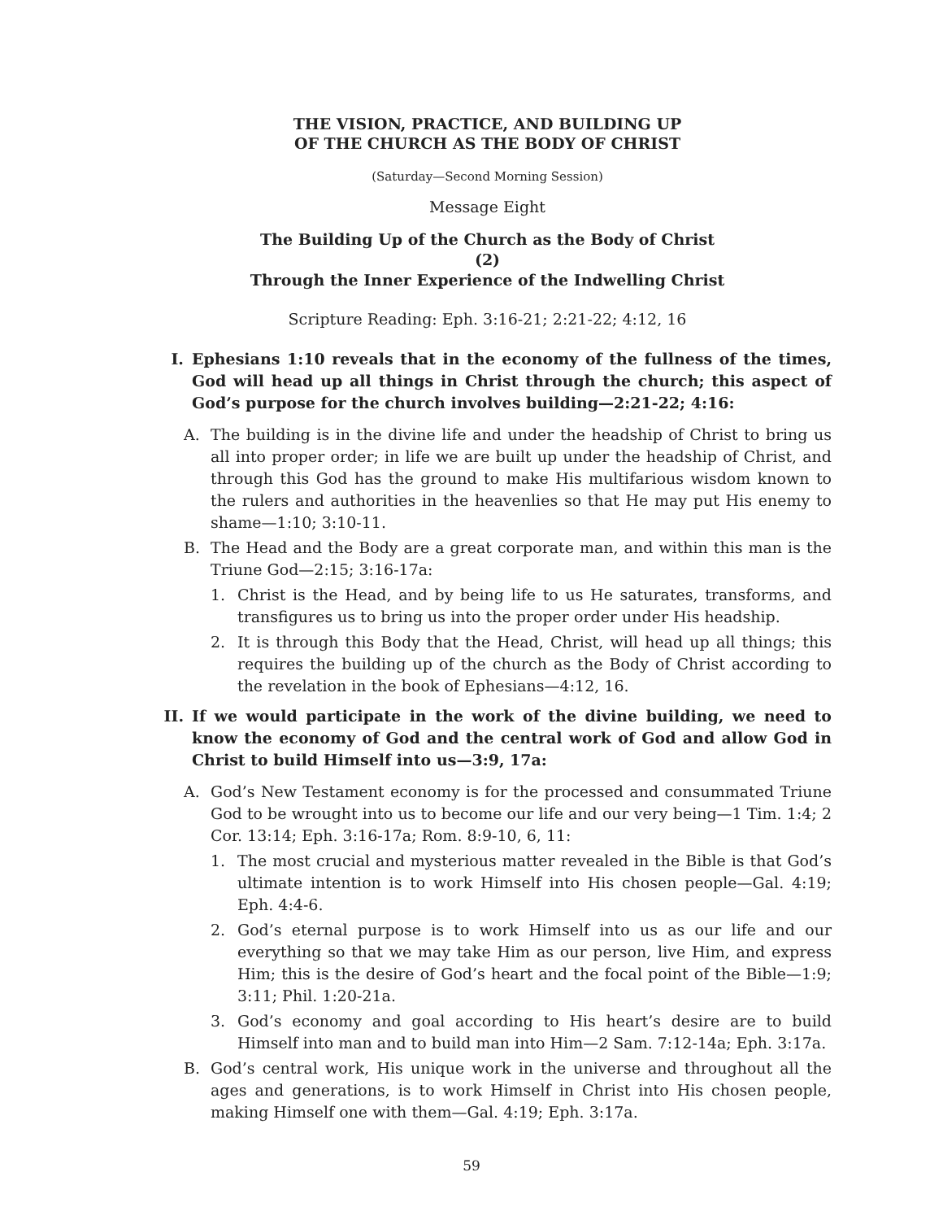THE VISION, PRACTICE, AND BUILDING UP
OF THE CHURCH AS THE BODY OF CHRIST
(Saturday—Second Morning Session)
Message Eight
The Building Up of the Church as the Body of Christ
(2)
Through the Inner Experience of the Indwelling Christ
Scripture Reading: Eph. 3:16-21; 2:21-22; 4:12, 16
I. Ephesians 1:10 reveals that in the economy of the fullness of the times, God will head up all things in Christ through the church; this aspect of God’s purpose for the church involves building—2:21-22; 4:16:
A. The building is in the divine life and under the headship of Christ to bring us all into proper order; in life we are built up under the headship of Christ, and through this God has the ground to make His multifarious wisdom known to the rulers and authorities in the heavenlies so that He may put His enemy to shame—1:10; 3:10-11.
B. The Head and the Body are a great corporate man, and within this man is the Triune God—2:15; 3:16-17a:
1. Christ is the Head, and by being life to us He saturates, transforms, and transfigures us to bring us into the proper order under His headship.
2. It is through this Body that the Head, Christ, will head up all things; this requires the building up of the church as the Body of Christ according to the revelation in the book of Ephesians—4:12, 16.
II. If we would participate in the work of the divine building, we need to know the economy of God and the central work of God and allow God in Christ to build Himself into us—3:9, 17a:
A. God’s New Testament economy is for the processed and consummated Triune God to be wrought into us to become our life and our very being—1 Tim. 1:4; 2 Cor. 13:14; Eph. 3:16-17a; Rom. 8:9-10, 6, 11:
1. The most crucial and mysterious matter revealed in the Bible is that God’s ultimate intention is to work Himself into His chosen people—Gal. 4:19; Eph. 4:4-6.
2. God’s eternal purpose is to work Himself into us as our life and our everything so that we may take Him as our person, live Him, and express Him; this is the desire of God’s heart and the focal point of the Bible—1:9; 3:11; Phil. 1:20-21a.
3. God’s economy and goal according to His heart’s desire are to build Himself into man and to build man into Him—2 Sam. 7:12-14a; Eph. 3:17a.
B. God’s central work, His unique work in the universe and throughout all the ages and generations, is to work Himself in Christ into His chosen people, making Himself one with them—Gal. 4:19; Eph. 3:17a.
59